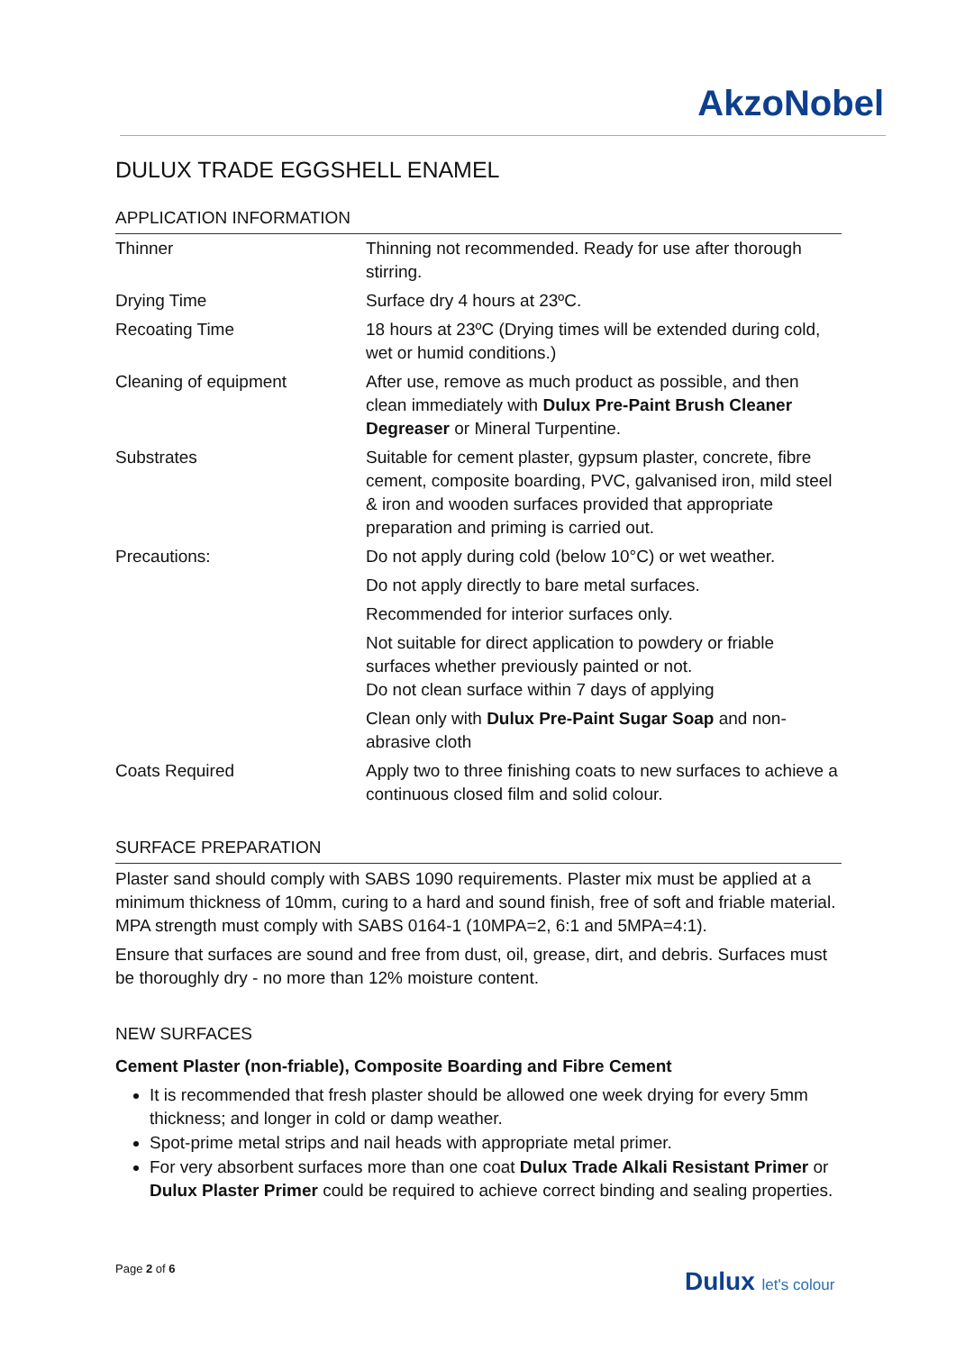AkzoNobel
DULUX TRADE EGGSHELL ENAMEL
APPLICATION INFORMATION
| Thinner | Thinning not recommended. Ready for use after thorough stirring. |
| Drying Time | Surface dry 4 hours at 23ºC. |
| Recoating Time | 18 hours at 23ºC (Drying times will be extended during cold, wet or humid conditions.) |
| Cleaning of equipment | After use, remove as much product as possible, and then clean immediately with Dulux Pre-Paint Brush Cleaner Degreaser or Mineral Turpentine. |
| Substrates | Suitable for cement plaster, gypsum plaster, concrete, fibre cement, composite boarding, PVC, galvanised iron, mild steel & iron and wooden surfaces provided that appropriate preparation and priming is carried out. |
| Precautions: | Do not apply during cold (below 10°C) or wet weather. Do not apply directly to bare metal surfaces. Recommended for interior surfaces only. Not suitable for direct application to powdery or friable surfaces whether previously painted or not. Do not clean surface within 7 days of applying Clean only with Dulux Pre-Paint Sugar Soap and non-abrasive cloth |
| Coats Required | Apply two to three finishing coats to new surfaces to achieve a continuous closed film and solid colour. |
SURFACE PREPARATION
Plaster sand should comply with SABS 1090 requirements. Plaster mix must be applied at a minimum thickness of 10mm, curing to a hard and sound finish, free of soft and friable material. MPA strength must comply with SABS 0164-1 (10MPA=2, 6:1 and 5MPA=4:1).
Ensure that surfaces are sound and free from dust, oil, grease, dirt, and debris. Surfaces must be thoroughly dry - no more than 12% moisture content.
NEW SURFACES
Cement Plaster (non-friable), Composite Boarding and Fibre Cement
It is recommended that fresh plaster should be allowed one week drying for every 5mm thickness; and longer in cold or damp weather.
Spot-prime metal strips and nail heads with appropriate metal primer.
For very absorbent surfaces more than one coat Dulux Trade Alkali Resistant Primer or Dulux Plaster Primer could be required to achieve correct binding and sealing properties.
Page 2 of 6
Dulux let's colour